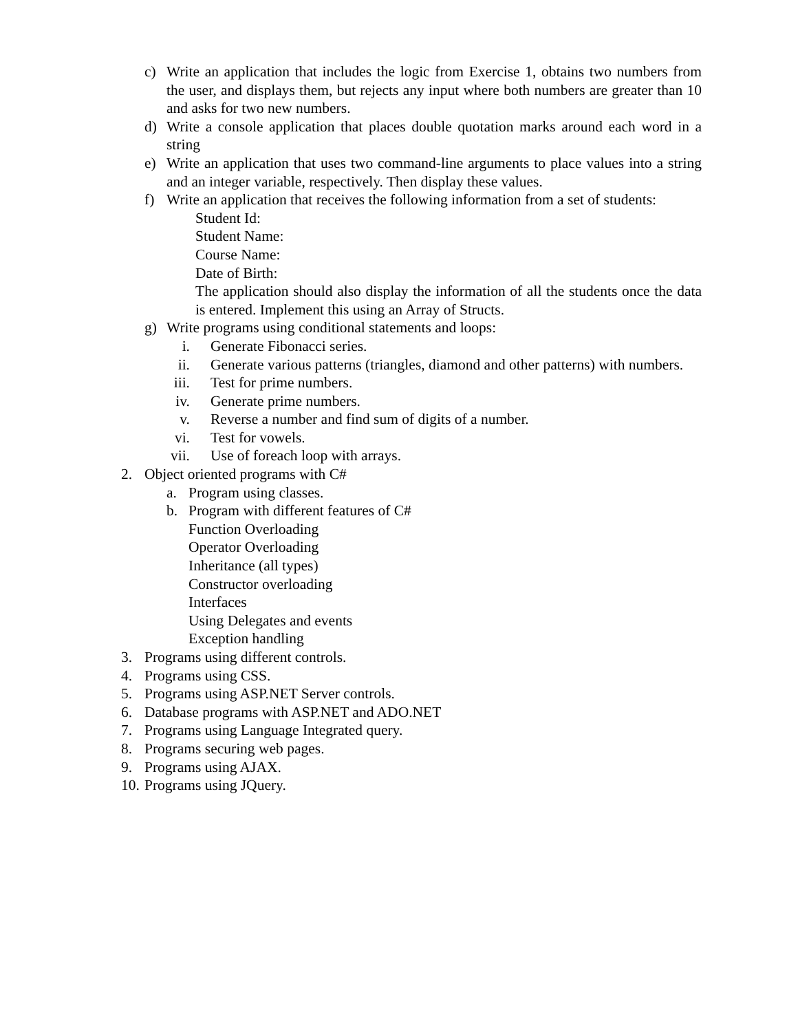c) Write an application that includes the logic from Exercise 1, obtains two numbers from the user, and displays them, but rejects any input where both numbers are greater than 10 and asks for two new numbers.
d) Write a console application that places double quotation marks around each word in a string
e) Write an application that uses two command-line arguments to place values into a string and an integer variable, respectively. Then display these values.
f) Write an application that receives the following information from a set of students:
Student Id:
Student Name:
Course Name:
Date of Birth:
The application should also display the information of all the students once the data is entered. Implement this using an Array of Structs.
g) Write programs using conditional statements and loops:
i. Generate Fibonacci series.
ii. Generate various patterns (triangles, diamond and other patterns) with numbers.
iii. Test for prime numbers.
iv. Generate prime numbers.
v. Reverse a number and find sum of digits of a number.
vi. Test for vowels.
vii. Use of foreach loop with arrays.
2. Object oriented programs with C#
a. Program using classes.
b. Program with different features of C#
Function Overloading
Operator Overloading
Inheritance (all types)
Constructor overloading
Interfaces
Using Delegates and events
Exception handling
3. Programs using different controls.
4. Programs using CSS.
5. Programs using ASP.NET Server controls.
6. Database programs with ASP.NET and ADO.NET
7. Programs using Language Integrated query.
8. Programs securing web pages.
9. Programs using AJAX.
10. Programs using JQuery.